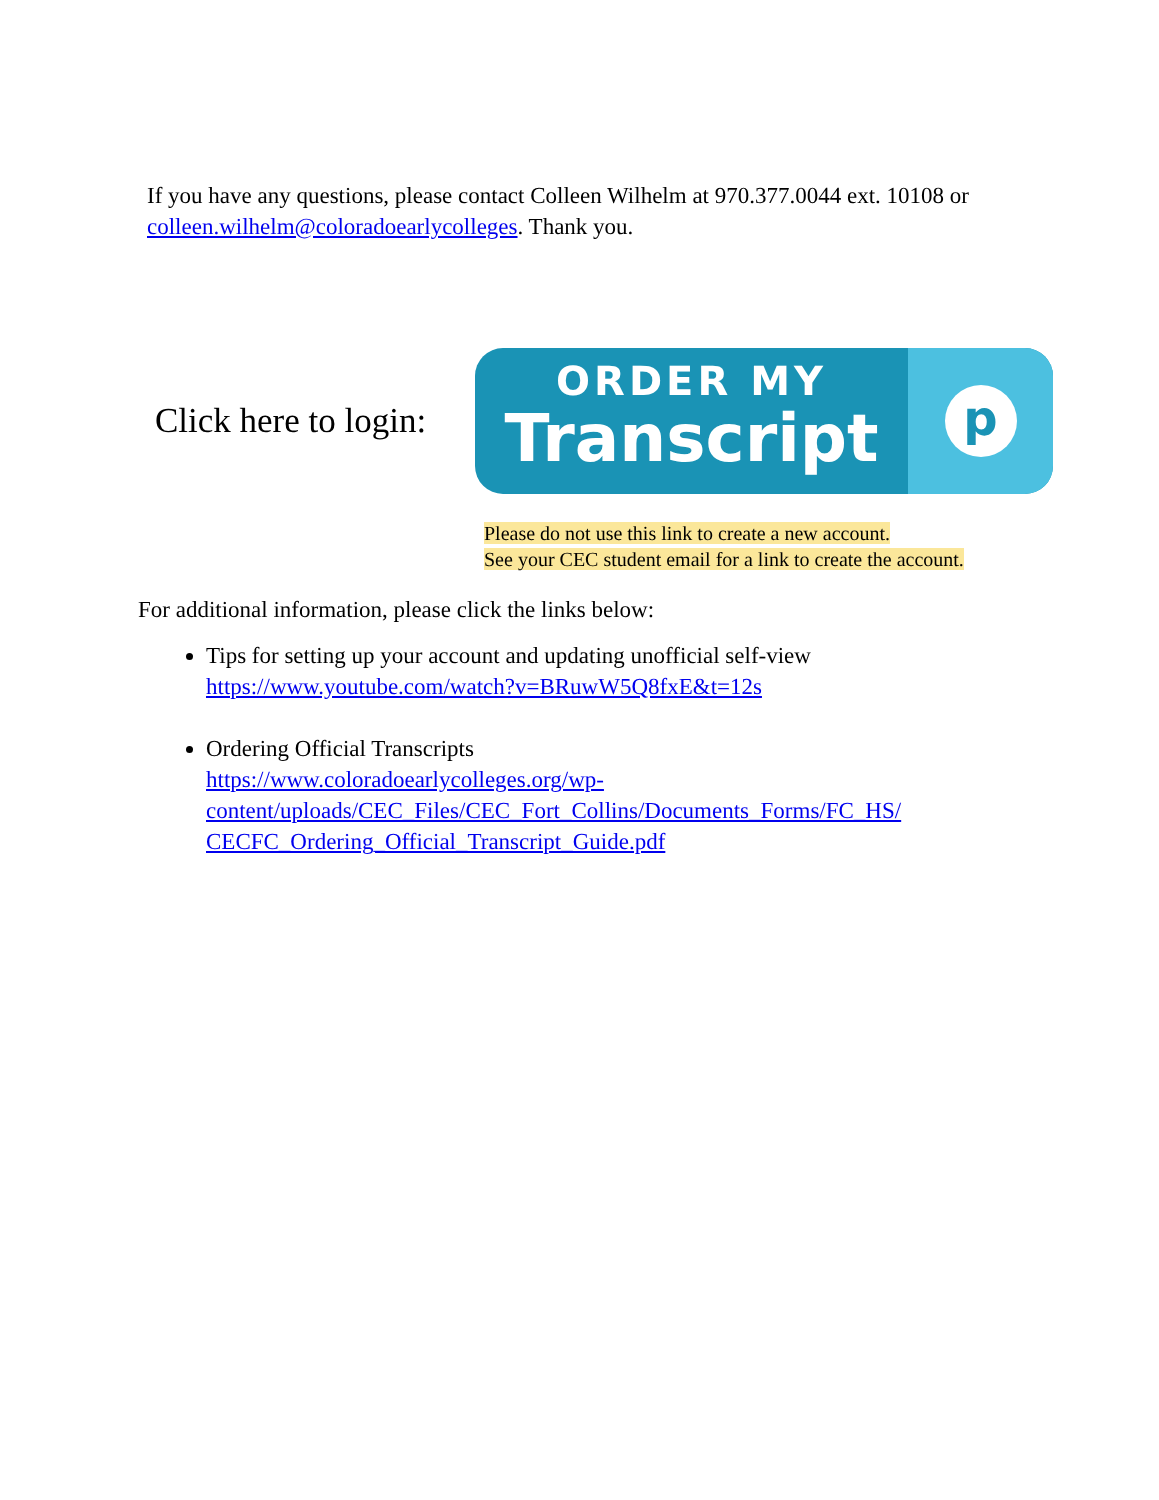If you have any questions, please contact Colleen Wilhelm at 970.377.0044 ext. 10108 or colleen.wilhelm@coloradoearlycolleges. Thank you.
Click here to login:
ORDER MY
Transcript
p
Please do not use this link to create a new account.
See your CEC student email for a link to create the account.
For additional information, please click the links below:
Tips for setting up your account and updating unofficial self-view
https://www.youtube.com/watch?v=BRuwW5Q8fxE&t=12s
Ordering Official Transcripts
https://www.coloradoearlycolleges.org/wp-
content/uploads/CEC_Files/CEC_Fort_Collins/Documents_Forms/FC_HS/
CECFC_Ordering_Official_Transcript_Guide.pdf